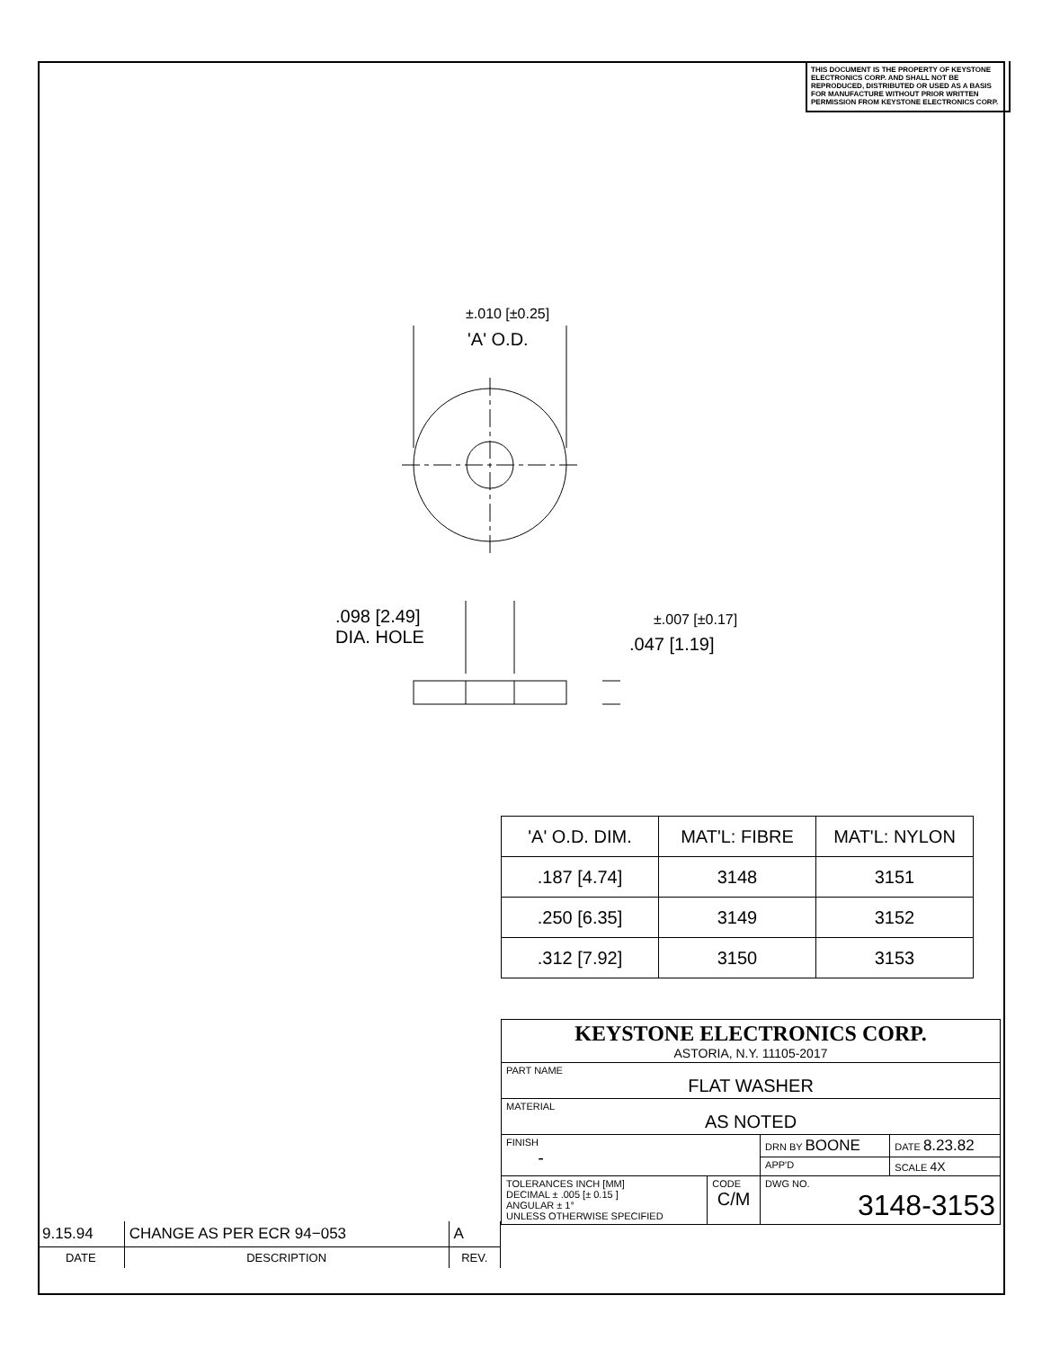THIS DOCUMENT IS THE PROPERTY OF KEYSTONE ELECTRONICS CORP. AND SHALL NOT BE REPRODUCED, DISTRIBUTED OR USED AS A BASIS FOR MANUFACTURE WITHOUT PRIOR WRITTEN PERMISSION FROM KEYSTONE ELECTRONICS CORP.
±.010 [±0.25]
'A' O.D.
.098 [2.49]
DIA. HOLE
±.007 [±0.17]
.047 [1.19]
| 'A' O.D. DIM. | MAT'L: FIBRE | MAT'L: NYLON |
| --- | --- | --- |
| .187 [4.74] | 3148 | 3151 |
| .250 [6.35] | 3149 | 3152 |
| .312 [7.92] | 3150 | 3153 |
| KEYSTONE ELECTRONICS CORP. ASTORIA, N.Y. 11105-2017 | | | |
| PART NAME FLAT WASHER | | | |
| MATERIAL AS NOTED | | | |
| FINISH - | | DRN BY BOONE | DATE 8.23.82 |
| | | APP'D | SCALE 4X |
| TOLERANCES INCH [MM] DECIMAL ± .005 [± 0.15 ] ANGULAR ± 1° UNLESS OTHERWISE SPECIFIED | CODE C/M | DWG NO. 3148-3153 | |
| 9.15.94 | CHANGE AS PER ECR 94−053 | A |
| DATE | DESCRIPTION | REV. |